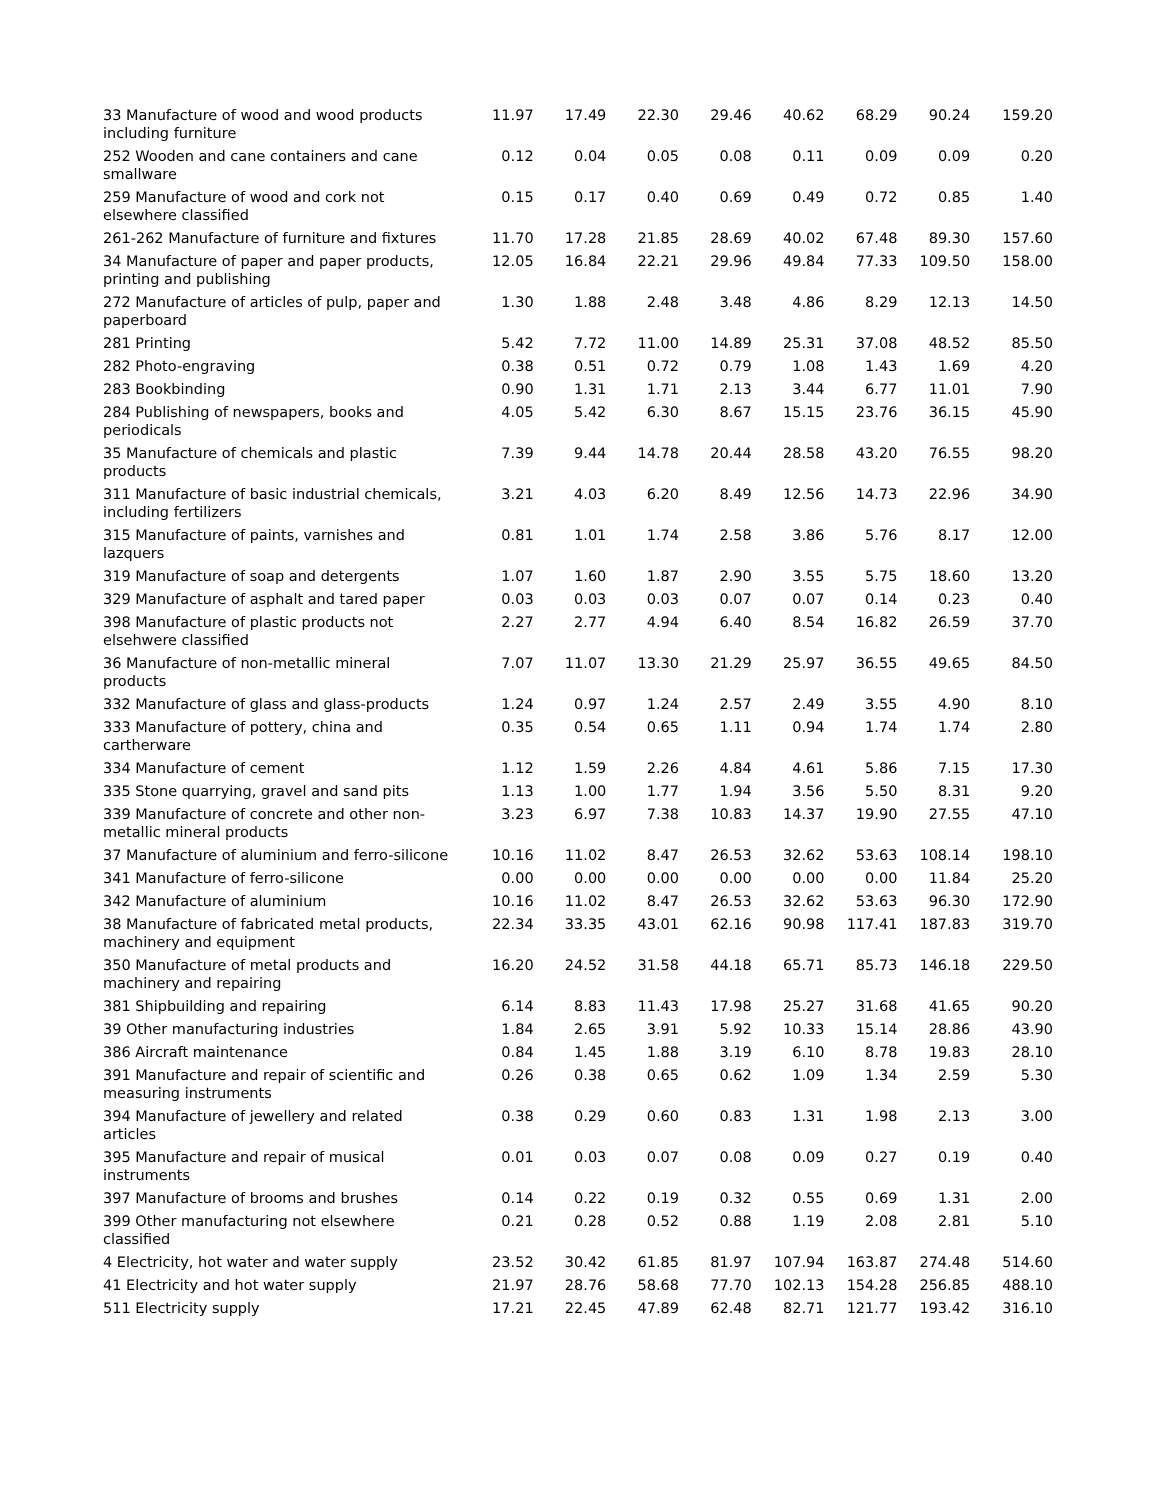| 33 Manufacture of wood and wood products including furniture | 11.97 | 17.49 | 22.30 | 29.46 | 40.62 | 68.29 | 90.24 | 159.20 |
| 252 Wooden and cane containers and cane smallware | 0.12 | 0.04 | 0.05 | 0.08 | 0.11 | 0.09 | 0.09 | 0.20 |
| 259 Manufacture of wood and cork not elsewhere classified | 0.15 | 0.17 | 0.40 | 0.69 | 0.49 | 0.72 | 0.85 | 1.40 |
| 261-262 Manufacture of furniture and fixtures | 11.70 | 17.28 | 21.85 | 28.69 | 40.02 | 67.48 | 89.30 | 157.60 |
| 34 Manufacture of paper and paper products, printing and publishing | 12.05 | 16.84 | 22.21 | 29.96 | 49.84 | 77.33 | 109.50 | 158.00 |
| 272 Manufacture of articles of pulp, paper and paperboard | 1.30 | 1.88 | 2.48 | 3.48 | 4.86 | 8.29 | 12.13 | 14.50 |
| 281 Printing | 5.42 | 7.72 | 11.00 | 14.89 | 25.31 | 37.08 | 48.52 | 85.50 |
| 282 Photo-engraving | 0.38 | 0.51 | 0.72 | 0.79 | 1.08 | 1.43 | 1.69 | 4.20 |
| 283 Bookbinding | 0.90 | 1.31 | 1.71 | 2.13 | 3.44 | 6.77 | 11.01 | 7.90 |
| 284 Publishing of newspapers, books and periodicals | 4.05 | 5.42 | 6.30 | 8.67 | 15.15 | 23.76 | 36.15 | 45.90 |
| 35 Manufacture of chemicals and plastic products | 7.39 | 9.44 | 14.78 | 20.44 | 28.58 | 43.20 | 76.55 | 98.20 |
| 311 Manufacture of basic industrial chemicals, including fertilizers | 3.21 | 4.03 | 6.20 | 8.49 | 12.56 | 14.73 | 22.96 | 34.90 |
| 315 Manufacture of paints, varnishes and lazquers | 0.81 | 1.01 | 1.74 | 2.58 | 3.86 | 5.76 | 8.17 | 12.00 |
| 319 Manufacture of soap and detergents | 1.07 | 1.60 | 1.87 | 2.90 | 3.55 | 5.75 | 18.60 | 13.20 |
| 329 Manufacture of asphalt and tared paper | 0.03 | 0.03 | 0.03 | 0.07 | 0.07 | 0.14 | 0.23 | 0.40 |
| 398 Manufacture of plastic products not elsehwere classified | 2.27 | 2.77 | 4.94 | 6.40 | 8.54 | 16.82 | 26.59 | 37.70 |
| 36 Manufacture of non-metallic mineral products | 7.07 | 11.07 | 13.30 | 21.29 | 25.97 | 36.55 | 49.65 | 84.50 |
| 332 Manufacture of glass and glass-products | 1.24 | 0.97 | 1.24 | 2.57 | 2.49 | 3.55 | 4.90 | 8.10 |
| 333 Manufacture of pottery, china and cartherware | 0.35 | 0.54 | 0.65 | 1.11 | 0.94 | 1.74 | 1.74 | 2.80 |
| 334 Manufacture of cement | 1.12 | 1.59 | 2.26 | 4.84 | 4.61 | 5.86 | 7.15 | 17.30 |
| 335 Stone quarrying, gravel and sand pits | 1.13 | 1.00 | 1.77 | 1.94 | 3.56 | 5.50 | 8.31 | 9.20 |
| 339 Manufacture of concrete and other non-metallic mineral products | 3.23 | 6.97 | 7.38 | 10.83 | 14.37 | 19.90 | 27.55 | 47.10 |
| 37 Manufacture of aluminium and ferro-silicone | 10.16 | 11.02 | 8.47 | 26.53 | 32.62 | 53.63 | 108.14 | 198.10 |
| 341 Manufacture of ferro-silicone | 0.00 | 0.00 | 0.00 | 0.00 | 0.00 | 0.00 | 11.84 | 25.20 |
| 342 Manufacture of aluminium | 10.16 | 11.02 | 8.47 | 26.53 | 32.62 | 53.63 | 96.30 | 172.90 |
| 38 Manufacture of fabricated metal products, machinery and equipment | 22.34 | 33.35 | 43.01 | 62.16 | 90.98 | 117.41 | 187.83 | 319.70 |
| 350 Manufacture of metal products and machinery and repairing | 16.20 | 24.52 | 31.58 | 44.18 | 65.71 | 85.73 | 146.18 | 229.50 |
| 381 Shipbuilding and repairing | 6.14 | 8.83 | 11.43 | 17.98 | 25.27 | 31.68 | 41.65 | 90.20 |
| 39 Other manufacturing industries | 1.84 | 2.65 | 3.91 | 5.92 | 10.33 | 15.14 | 28.86 | 43.90 |
| 386 Aircraft maintenance | 0.84 | 1.45 | 1.88 | 3.19 | 6.10 | 8.78 | 19.83 | 28.10 |
| 391 Manufacture and repair of scientific and measuring instruments | 0.26 | 0.38 | 0.65 | 0.62 | 1.09 | 1.34 | 2.59 | 5.30 |
| 394 Manufacture of jewellery and related articles | 0.38 | 0.29 | 0.60 | 0.83 | 1.31 | 1.98 | 2.13 | 3.00 |
| 395 Manufacture and repair of musical instruments | 0.01 | 0.03 | 0.07 | 0.08 | 0.09 | 0.27 | 0.19 | 0.40 |
| 397 Manufacture of brooms and brushes | 0.14 | 0.22 | 0.19 | 0.32 | 0.55 | 0.69 | 1.31 | 2.00 |
| 399 Other manufacturing not elsewhere classified | 0.21 | 0.28 | 0.52 | 0.88 | 1.19 | 2.08 | 2.81 | 5.10 |
| 4 Electricity, hot water and water supply | 23.52 | 30.42 | 61.85 | 81.97 | 107.94 | 163.87 | 274.48 | 514.60 |
| 41 Electricity and hot water supply | 21.97 | 28.76 | 58.68 | 77.70 | 102.13 | 154.28 | 256.85 | 488.10 |
| 511 Electricity supply | 17.21 | 22.45 | 47.89 | 62.48 | 82.71 | 121.77 | 193.42 | 316.10 |